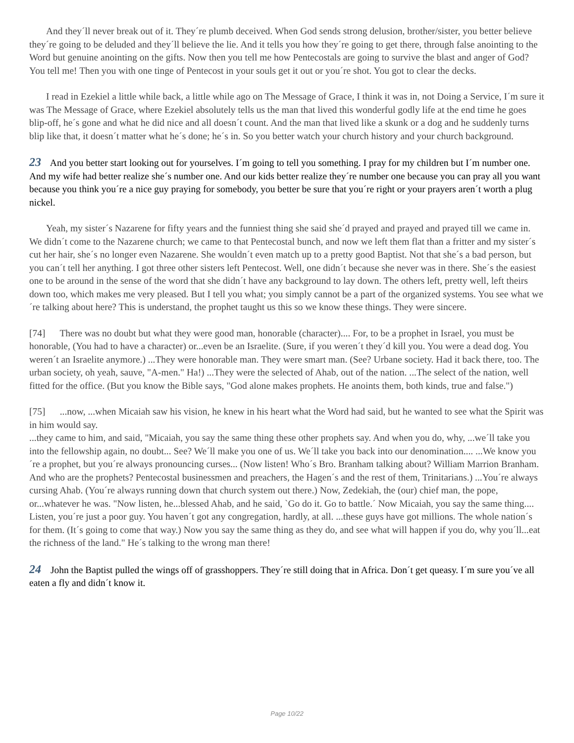And they´ll never break out of it. They´re plumb deceived. When God sends strong delusion, brother/sister, you better believe they´re going to be deluded and they´ll believe the lie. And it tells you how they´re going to get there, through false anointing to the Word but genuine anointing on the gifts. Now then you tell me how Pentecostals are going to survive the blast and anger of God? You tell me! Then you with one tinge of Pentecost in your souls get it out or you´re shot. You got to clear the decks.
I read in Ezekiel a little while back, a little while ago on The Message of Grace, I think it was in, not Doing a Service, I´m sure it was The Message of Grace, where Ezekiel absolutely tells us the man that lived this wonderful godly life at the end time he goes blip-off, he´s gone and what he did nice and all doesn´t count. And the man that lived like a skunk or a dog and he suddenly turns blip like that, it doesn´t matter what he´s done; he´s in. So you better watch your church history and your church background.
23 And you better start looking out for yourselves. I´m going to tell you something. I pray for my children but I´m number one. And my wife had better realize she´s number one. And our kids better realize they´re number one because you can pray all you want because you think you´re a nice guy praying for somebody, you better be sure that you´re right or your prayers aren´t worth a plug nickel.
Yeah, my sister´s Nazarene for fifty years and the funniest thing she said she´d prayed and prayed and prayed till we came in. We didn´t come to the Nazarene church; we came to that Pentecostal bunch, and now we left them flat than a fritter and my sister´s cut her hair, she´s no longer even Nazarene. She wouldn´t even match up to a pretty good Baptist. Not that she´s a bad person, but you can´t tell her anything. I got three other sisters left Pentecost. Well, one didn´t because she never was in there. She´s the easiest one to be around in the sense of the word that she didn´t have any background to lay down. The others left, pretty well, left theirs down too, which makes me very pleased. But I tell you what; you simply cannot be a part of the organized systems. You see what we´re talking about here? This is understand, the prophet taught us this so we know these things. They were sincere.
[74] There was no doubt but what they were good man, honorable (character).... For, to be a prophet in Israel, you must be honorable, (You had to have a character) or...even be an Israelite. (Sure, if you weren´t they´d kill you. You were a dead dog. You weren´t an Israelite anymore.) ...They were honorable man. They were smart man. (See? Urbane society. Had it back there, too. The urban society, oh yeah, sauve, "A-men." Ha!) ...They were the selected of Ahab, out of the nation. ...The select of the nation, well fitted for the office. (But you know the Bible says, "God alone makes prophets. He anoints them, both kinds, true and false.")
[75] ...now, ...when Micaiah saw his vision, he knew in his heart what the Word had said, but he wanted to see what the Spirit was in him would say.
...they came to him, and said, "Micaiah, you say the same thing these other prophets say. And when you do, why, ...we´ll take you into the fellowship again, no doubt... See? We´ll make you one of us. We´ll take you back into our denomination.... ...We know you´re a prophet, but you´re always pronouncing curses... (Now listen! Who´s Bro. Branham talking about? William Marrion Branham. And who are the prophets? Pentecostal businessmen and preachers, the Hagen´s and the rest of them, Trinitarians.) ...You´re always cursing Ahab. (You´re always running down that church system out there.) Now, Zedekiah, the (our) chief man, the pope, or...whatever he was. "Now listen, he...blessed Ahab, and he said, `Go do it. Go to battle.´ Now Micaiah, you say the same thing.... Listen, you´re just a poor guy. You haven´t got any congregation, hardly, at all. ...these guys have got millions. The whole nation´s for them. (It´s going to come that way.) Now you say the same thing as they do, and see what will happen if you do, why you´ll...eat the richness of the land." He´s talking to the wrong man there!
24 John the Baptist pulled the wings off of grasshoppers. They´re still doing that in Africa. Don´t get queasy. I´m sure you´ve all eaten a fly and didn´t know it.
Page 10/22